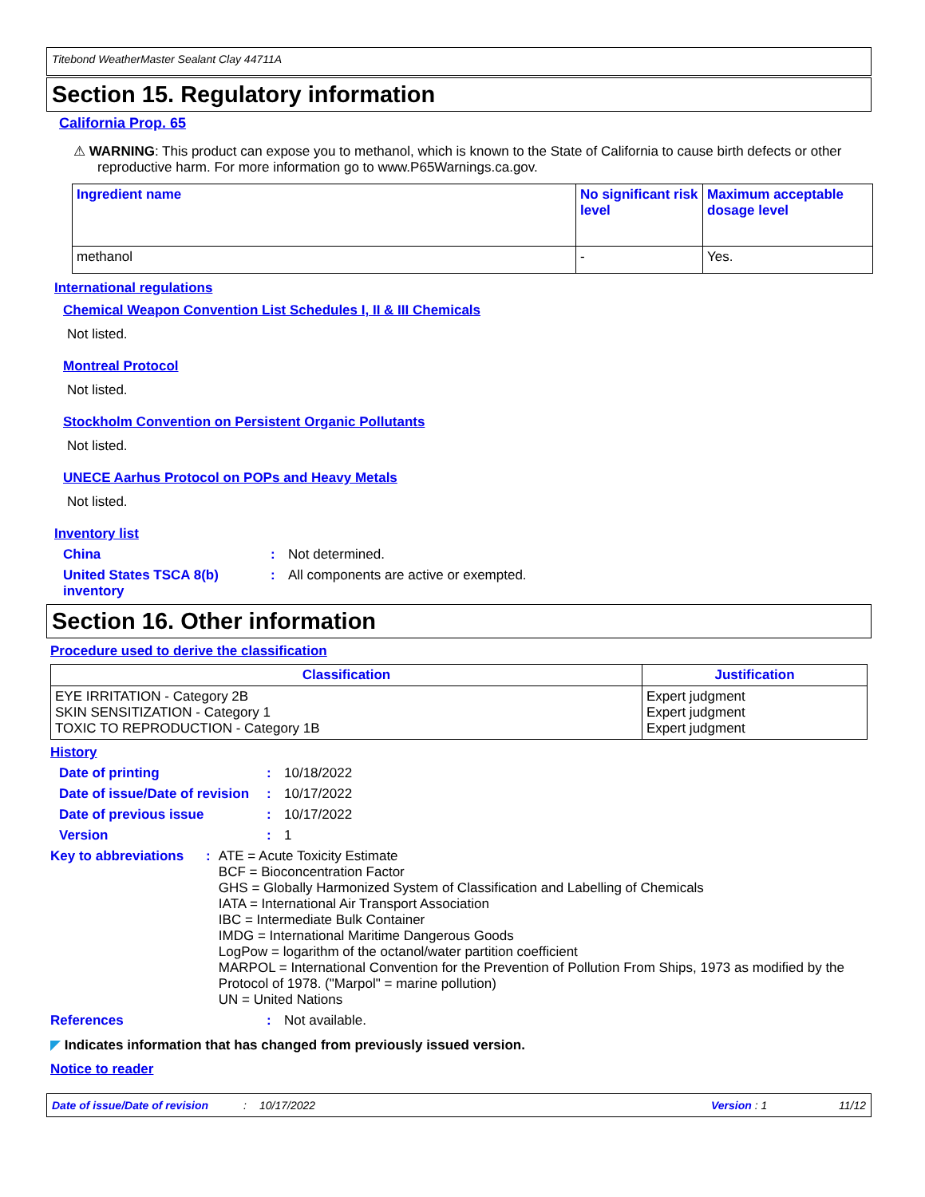Titebond WeatherMaster Sealant Clay 44711A
Section 15. Regulatory information
California Prop. 65
⚠ WARNING: This product can expose you to methanol, which is known to the State of California to cause birth defects or other reproductive harm. For more information go to www.P65Warnings.ca.gov.
| Ingredient name | No significant risk level | Maximum acceptable dosage level |
| --- | --- | --- |
| methanol | - | Yes. |
International regulations
Chemical Weapon Convention List Schedules I, II & III Chemicals
Not listed.
Montreal Protocol
Not listed.
Stockholm Convention on Persistent Organic Pollutants
Not listed.
UNECE Aarhus Protocol on POPs and Heavy Metals
Not listed.
Inventory list
China: Not determined.
United States TSCA 8(b) inventory: All components are active or exempted.
Section 16. Other information
Procedure used to derive the classification
| Classification | Justification |
| --- | --- |
| EYE IRRITATION - Category 2B SKIN SENSITIZATION - Category 1 TOXIC TO REPRODUCTION - Category 1B | Expert judgment Expert judgment Expert judgment |
History
Date of printing: 10/18/2022
Date of issue/Date of revision: 10/17/2022
Date of previous issue: 10/17/2022
Version: 1
Key to abbreviations: ATE = Acute Toxicity Estimate
BCF = Bioconcentration Factor
GHS = Globally Harmonized System of Classification and Labelling of Chemicals
IATA = International Air Transport Association
IBC = Intermediate Bulk Container
IMDG = International Maritime Dangerous Goods
LogPow = logarithm of the octanol/water partition coefficient
MARPOL = International Convention for the Prevention of Pollution From Ships, 1973 as modified by the Protocol of 1978. ("Marpol" = marine pollution)
UN = United Nations
References: Not available.
◤ Indicates information that has changed from previously issued version.
Notice to reader
Date of issue/Date of revision: 10/17/2022 Version : 1 11/12